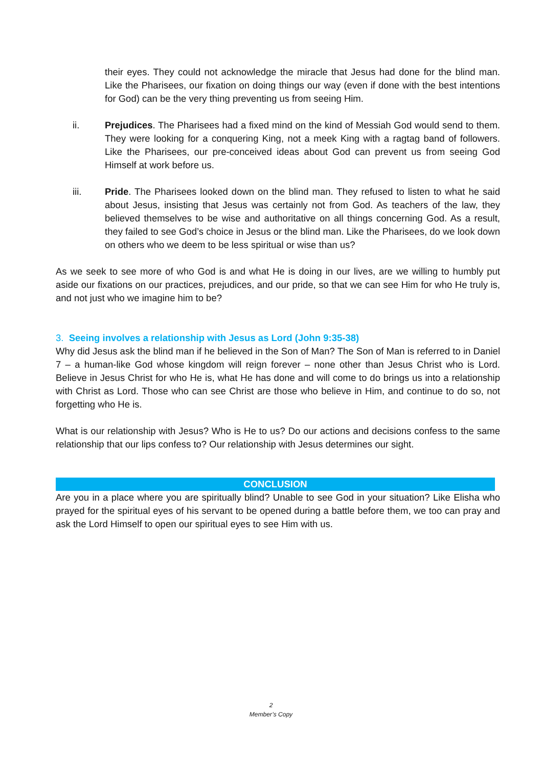their eyes. They could not acknowledge the miracle that Jesus had done for the blind man. Like the Pharisees, our fixation on doing things our way (even if done with the best intentions for God) can be the very thing preventing us from seeing Him.
ii. Prejudices. The Pharisees had a fixed mind on the kind of Messiah God would send to them. They were looking for a conquering King, not a meek King with a ragtag band of followers. Like the Pharisees, our pre-conceived ideas about God can prevent us from seeing God Himself at work before us.
iii. Pride. The Pharisees looked down on the blind man. They refused to listen to what he said about Jesus, insisting that Jesus was certainly not from God. As teachers of the law, they believed themselves to be wise and authoritative on all things concerning God. As a result, they failed to see God’s choice in Jesus or the blind man. Like the Pharisees, do we look down on others who we deem to be less spiritual or wise than us?
As we seek to see more of who God is and what He is doing in our lives, are we willing to humbly put aside our fixations on our practices, prejudices, and our pride, so that we can see Him for who He truly is, and not just who we imagine him to be?
3. Seeing involves a relationship with Jesus as Lord (John 9:35-38)
Why did Jesus ask the blind man if he believed in the Son of Man? The Son of Man is referred to in Daniel 7 – a human-like God whose kingdom will reign forever – none other than Jesus Christ who is Lord. Believe in Jesus Christ for who He is, what He has done and will come to do brings us into a relationship with Christ as Lord. Those who can see Christ are those who believe in Him, and continue to do so, not forgetting who He is.
What is our relationship with Jesus? Who is He to us? Do our actions and decisions confess to the same relationship that our lips confess to? Our relationship with Jesus determines our sight.
CONCLUSION
Are you in a place where you are spiritually blind? Unable to see God in your situation? Like Elisha who prayed for the spiritual eyes of his servant to be opened during a battle before them, we too can pray and ask the Lord Himself to open our spiritual eyes to see Him with us.
2
Member’s Copy